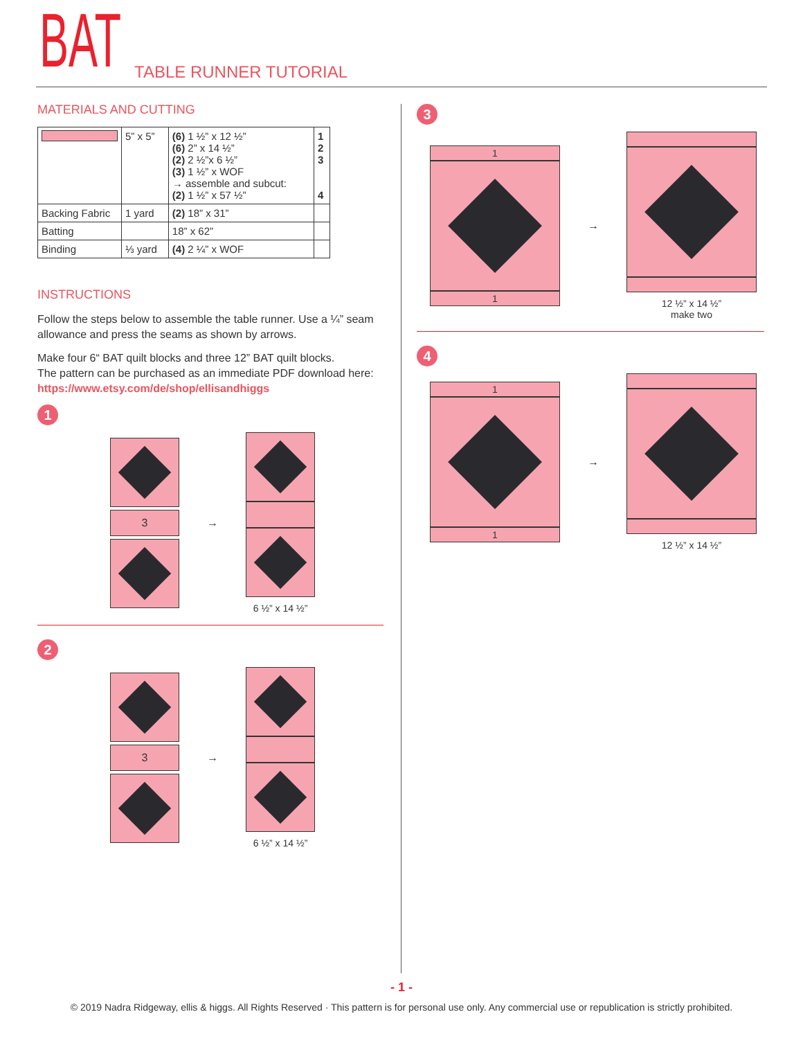BAT TABLE RUNNER TUTORIAL
MATERIALS AND CUTTING
| | 5” x 5” | (6) 1 ½” x 12 ½” (6) 2” x 14 ½” (2) 2 ½”x 6 ½” (3) 1 ½” x WOF → assemble and subcut: (2) 1 ½” x 57 ½” | 1 2 3 4 |
| Backing Fabric | 1 yard | (2) 18” x 31” | |
| Batting | | 18” x 62” | |
| Binding | ⅓ yard | (4) 2 ¼” x WOF | |
INSTRUCTIONS
Follow the steps below to assemble the table runner. Use a ¼” seam allowance and press the seams as shown by arrows.
Make four 6“ BAT quilt blocks and three 12” BAT quilt blocks.
The pattern can be purchased as an immediate PDF download here:
https://www.etsy.com/de/shop/ellisandhiggs
1
3
→
6 ½” x 14 ½”
2
3
→
6 ½” x 14 ½”
3
1
1
→
12 ½” x 14 ½”
make two
4
1
1
→
12 ½” x 14 ½”
- 1 -
© 2019 Nadra Ridgeway, ellis & higgs. All Rights Reserved · This pattern is for personal use only. Any commercial use or republication is strictly prohibited.